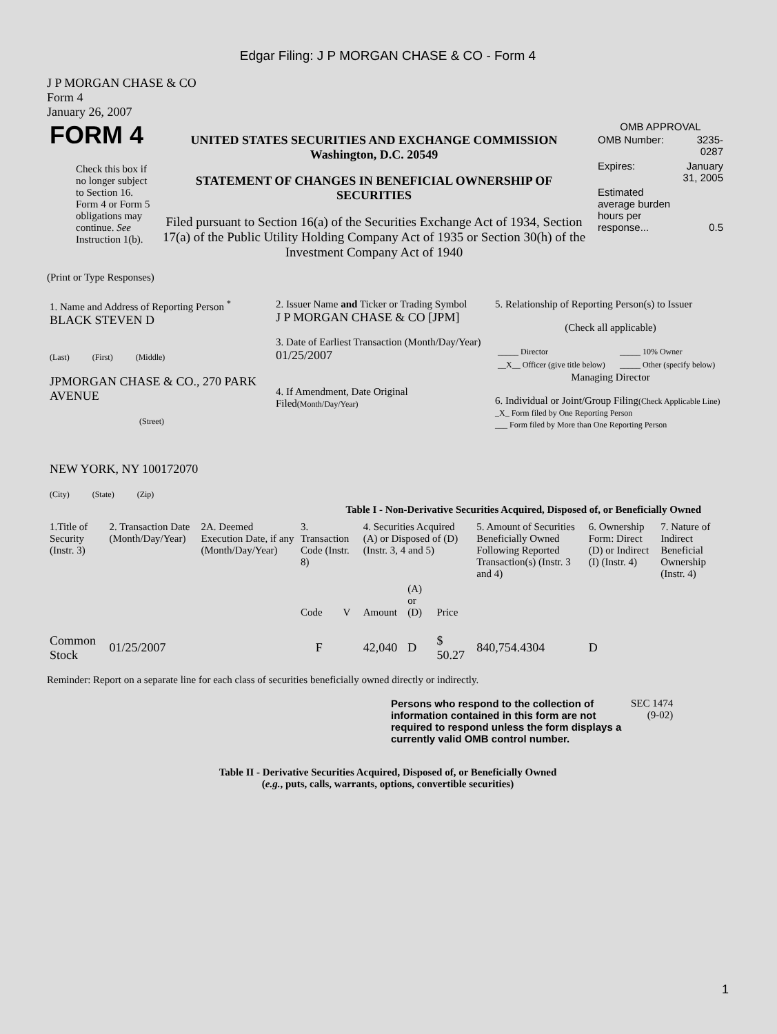Edgar Filing: J P MORGAN CHASE & CO - Form 4
J P MORGAN CHASE & CO
Form 4
January 26, 2007
| FORM 4 Check this box if no longer subject to Section 16. Form 4 or Form 5 obligations may continue. See Instruction 1(b). | UNITED STATES SECURITIES AND EXCHANGE COMMISSION Washington, D.C. 20549 STATEMENT OF CHANGES IN BENEFICIAL OWNERSHIP OF SECURITIES Filed pursuant to Section 16(a) of the Securities Exchange Act of 1934, Section 17(a) of the Public Utility Holding Company Act of 1935 or Section 30(h) of the Investment Company Act of 1940 | OMB APPROVAL / OMB Number: / 3235-0287 / / Expires: / January 31, 2005 / / Estimated average burden hours per response... / 0.5 / |
(Print or Type Responses)
| 1. Name and Address of Reporting Person <sup>*</sup> BLACK STEVEN D (Last) (First) (Middle) JPMORGAN CHASE & CO., 270 PARK AVENUE (Street) NEW YORK, NY 100172070 (City) (State) (Zip) | 2. Issuer Name and Ticker or Trading Symbol J P MORGAN CHASE & CO [JPM] 3. Date of Earliest Transaction (Month/Day/Year) 01/25/2007 4. If Amendment, Date Original Filed (Month/Day/Year) | 5. Relationship of Reporting Person(s) to Issuer (Check all applicable) / _____ Director / _____ 10% Owner / / __X__ Officer (give title below) / _____ Other (specify below) / Managing Director 6. Individual or Joint/Group Filing (Check Applicable Line) _X_ Form filed by One Reporting Person ___ Form filed by More than One Reporting Person |
Table I - Non-Derivative Securities Acquired, Disposed of, or Beneficially Owned
| 1.Title of Security (Instr. 3) | 2. Transaction Date (Month/Day/Year) | 2A. Deemed Execution Date, if any (Month/Day/Year) | 3. Transaction Code (Instr. 8) | | 4. Securities Acquired (A) or Disposed of (D) (Instr. 3, 4 and 5) | | | 5. Amount of Securities Beneficially Owned Following Reported Transaction(s) (Instr. 3 and 4) | 6. Ownership Form: Direct (D) or Indirect (I) (Instr. 4) | 7. Nature of Indirect Beneficial Ownership (Instr. 4) |
| --- | --- | --- | --- | --- | --- | --- | --- | --- | --- | --- |
| | | | Code | V | Amount | (A) or (D) | Price | | | |
| Common Stock | 01/25/2007 | | F | | 42,040 | D | $ 50.27 | 840,754.4304 | D | |
Reminder: Report on a separate line for each class of securities beneficially owned directly or indirectly.
| Persons who respond to the collection of information contained in this form are not required to respond unless the form displays a currently valid OMB control number. | SEC 1474 (9-02) |
Table II - Derivative Securities Acquired, Disposed of, or Beneficially Owned
(e.g., puts, calls, warrants, options, convertible securities)
1